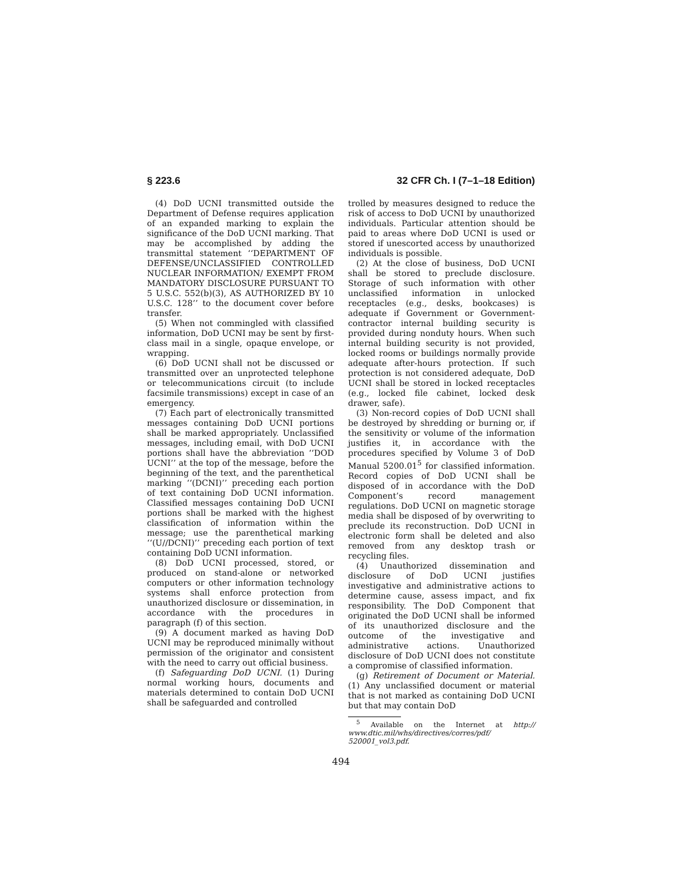§ 223.6 32 CFR Ch. I (7–1–18 Edition)
(4) DoD UCNI transmitted outside the Department of Defense requires application of an expanded marking to explain the significance of the DoD UCNI marking. That may be accomplished by adding the transmittal statement ‘‘DEPARTMENT OF DEFENSE/UNCLASSIFIED CONTROLLED NUCLEAR INFORMATION/ EXEMPT FROM MANDATORY DISCLOSURE PURSUANT TO 5 U.S.C. 552(b)(3), AS AUTHORIZED BY 10 U.S.C. 128’’ to the document cover before transfer.
(5) When not commingled with classified information, DoD UCNI may be sent by first-class mail in a single, opaque envelope, or wrapping.
(6) DoD UCNI shall not be discussed or transmitted over an unprotected telephone or telecommunications circuit (to include facsimile transmissions) except in case of an emergency.
(7) Each part of electronically transmitted messages containing DoD UCNI portions shall be marked appropriately. Unclassified messages, including email, with DoD UCNI portions shall have the abbreviation ‘‘DOD UCNI’’ at the top of the message, before the beginning of the text, and the parenthetical marking ‘‘(DCNI)’’ preceding each portion of text containing DoD UCNI information. Classified messages containing DoD UCNI portions shall be marked with the highest classification of information within the message; use the parenthetical marking ‘‘(U//DCNI)’’ preceding each portion of text containing DoD UCNI information.
(8) DoD UCNI processed, stored, or produced on stand-alone or networked computers or other information technology systems shall enforce protection from unauthorized disclosure or dissemination, in accordance with the procedures in paragraph (f) of this section.
(9) A document marked as having DoD UCNI may be reproduced minimally without permission of the originator and consistent with the need to carry out official business.
(f) Safeguarding DoD UCNI. (1) During normal working hours, documents and materials determined to contain DoD UCNI shall be safeguarded and controlled
trolled by measures designed to reduce the risk of access to DoD UCNI by unauthorized individuals. Particular attention should be paid to areas where DoD UCNI is used or stored if unescorted access by unauthorized individuals is possible.
(2) At the close of business, DoD UCNI shall be stored to preclude disclosure. Storage of such information with other unclassified information in unlocked receptacles (e.g., desks, bookcases) is adequate if Government or Government-contractor internal building security is provided during nonduty hours. When such internal building security is not provided, locked rooms or buildings normally provide adequate after-hours protection. If such protection is not considered adequate, DoD UCNI shall be stored in locked receptacles (e.g., locked file cabinet, locked desk drawer, safe).
(3) Non-record copies of DoD UCNI shall be destroyed by shredding or burning or, if the sensitivity or volume of the information justifies it, in accordance with the procedures specified by Volume 3 of DoD Manual 5200.01<sup>5</sup> for classified information. Record copies of DoD UCNI shall be disposed of in accordance with the DoD Component’s record management regulations. DoD UCNI on magnetic storage media shall be disposed of by overwriting to preclude its reconstruction. DoD UCNI in electronic form shall be deleted and also removed from any desktop trash or recycling files.
(4) Unauthorized dissemination and disclosure of DoD UCNI justifies investigative and administrative actions to determine cause, assess impact, and fix responsibility. The DoD Component that originated the DoD UCNI shall be informed of its unauthorized disclosure and the outcome of the investigative and administrative actions. Unauthorized disclosure of DoD UCNI does not constitute a compromise of classified information.
(g) Retirement of Document or Material. (1) Any unclassified document or material that is not marked as containing DoD UCNI but that may contain DoD
<sup>5</sup> Available on the Internet at http:// www.dtic.mil/whs/directives/corres/pdf/ 520001_vol3.pdf.
494